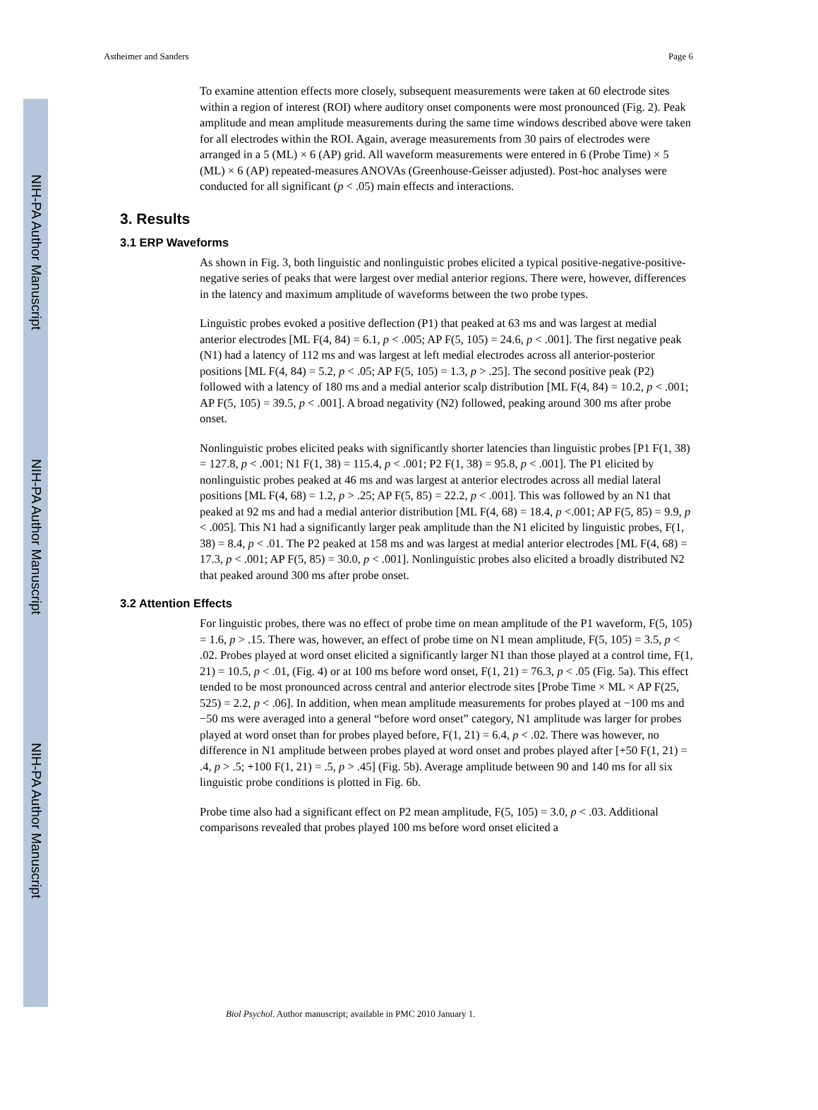NIH-PA Author Manuscript
NIH-PA Author Manuscript
NIH-PA Author Manuscript
Astheimer and Sanders Page 6
To examine attention effects more closely, subsequent measurements were taken at 60 electrode sites within a region of interest (ROI) where auditory onset components were most pronounced (Fig. 2). Peak amplitude and mean amplitude measurements during the same time windows described above were taken for all electrodes within the ROI. Again, average measurements from 30 pairs of electrodes were arranged in a 5 (ML) × 6 (AP) grid. All waveform measurements were entered in 6 (Probe Time) × 5 (ML) × 6 (AP) repeated-measures ANOVAs (Greenhouse-Geisser adjusted). Post-hoc analyses were conducted for all significant (p < .05) main effects and interactions.
3. Results
3.1 ERP Waveforms
As shown in Fig. 3, both linguistic and nonlinguistic probes elicited a typical positive-negative-positive-negative series of peaks that were largest over medial anterior regions. There were, however, differences in the latency and maximum amplitude of waveforms between the two probe types.
Linguistic probes evoked a positive deflection (P1) that peaked at 63 ms and was largest at medial anterior electrodes [ML F(4, 84) = 6.1, p < .005; AP F(5, 105) = 24.6, p < .001]. The first negative peak (N1) had a latency of 112 ms and was largest at left medial electrodes across all anterior-posterior positions [ML F(4, 84) = 5.2, p < .05; AP F(5, 105) = 1.3, p > .25]. The second positive peak (P2) followed with a latency of 180 ms and a medial anterior scalp distribution [ML F(4, 84) = 10.2, p < .001; AP F(5, 105) = 39.5, p < .001]. A broad negativity (N2) followed, peaking around 300 ms after probe onset.
Nonlinguistic probes elicited peaks with significantly shorter latencies than linguistic probes [P1 F(1, 38) = 127.8, p < .001; N1 F(1, 38) = 115.4, p < .001; P2 F(1, 38) = 95.8, p < .001]. The P1 elicited by nonlinguistic probes peaked at 46 ms and was largest at anterior electrodes across all medial lateral positions [ML F(4, 68) = 1.2, p > .25; AP F(5, 85) = 22.2, p < .001]. This was followed by an N1 that peaked at 92 ms and had a medial anterior distribution [ML F(4, 68) = 18.4, p <.001; AP F(5, 85) = 9.9, p < .005]. This N1 had a significantly larger peak amplitude than the N1 elicited by linguistic probes, F(1, 38) = 8.4, p < .01. The P2 peaked at 158 ms and was largest at medial anterior electrodes [ML F(4, 68) = 17.3, p < .001; AP F(5, 85) = 30.0, p < .001]. Nonlinguistic probes also elicited a broadly distributed N2 that peaked around 300 ms after probe onset.
3.2 Attention Effects
For linguistic probes, there was no effect of probe time on mean amplitude of the P1 waveform, F(5, 105) = 1.6, p > .15. There was, however, an effect of probe time on N1 mean amplitude, F(5, 105) = 3.5, p < .02. Probes played at word onset elicited a significantly larger N1 than those played at a control time, F(1, 21) = 10.5, p < .01, (Fig. 4) or at 100 ms before word onset, F(1, 21) = 76.3, p < .05 (Fig. 5a). This effect tended to be most pronounced across central and anterior electrode sites [Probe Time × ML × AP F(25, 525) = 2.2, p < .06]. In addition, when mean amplitude measurements for probes played at −100 ms and −50 ms were averaged into a general “before word onset” category, N1 amplitude was larger for probes played at word onset than for probes played before, F(1, 21) = 6.4, p < .02. There was however, no difference in N1 amplitude between probes played at word onset and probes played after [+50 F(1, 21) = .4, p > .5; +100 F(1, 21) = .5, p > .45] (Fig. 5b). Average amplitude between 90 and 140 ms for all six linguistic probe conditions is plotted in Fig. 6b.
Probe time also had a significant effect on P2 mean amplitude, F(5, 105) = 3.0, p < .03. Additional comparisons revealed that probes played 100 ms before word onset elicited a
Biol Psychol. Author manuscript; available in PMC 2010 January 1.